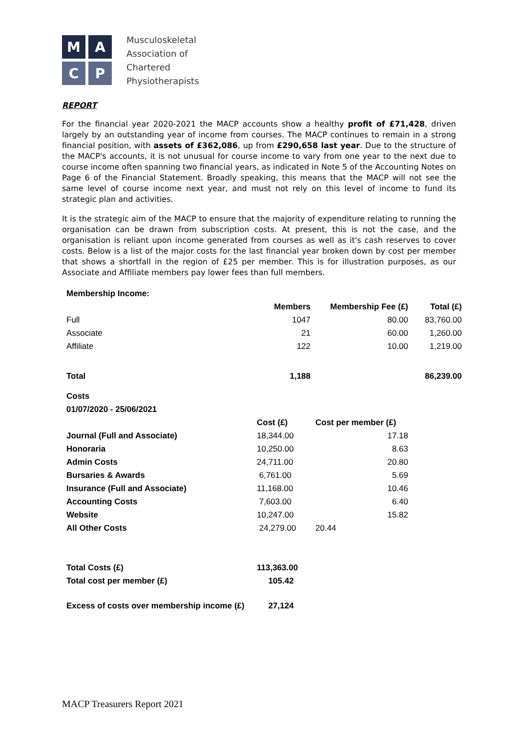M
A
C
P
Musculoskeletal
Association of
Chartered
Physiotherapists
REPORT
For the financial year 2020-2021 the MACP accounts show a healthy profit of £71,428, driven largely by an outstanding year of income from courses. The MACP continues to remain in a strong financial position, with assets of £362,086, up from £290,658 last year. Due to the structure of the MACP's accounts, it is not unusual for course income to vary from one year to the next due to course income often spanning two financial years, as indicated in Note 5 of the Accounting Notes on Page 6 of the Financial Statement. Broadly speaking, this means that the MACP will not see the same level of course income next year, and must not rely on this level of income to fund its strategic plan and activities.
It is the strategic aim of the MACP to ensure that the majority of expenditure relating to running the organisation can be drawn from subscription costs. At present, this is not the case, and the organisation is reliant upon income generated from courses as well as it's cash reserves to cover costs. Below is a list of the major costs for the last financial year broken down by cost per member that shows a shortfall in the region of £25 per member. This is for illustration purposes, as our Associate and Affiliate members pay lower fees than full members.
| Membership Income: | | | |
| --- | --- | --- | --- |
| | Members | Membership Fee (£) | Total (£) |
| Full | 1047 | 80.00 | 83,760.00 |
| Associate | 21 | 60.00 | 1,260.00 |
| Affiliate | 122 | 10.00 | 1,219.00 |
| Total | 1,188 | | 86,239.00 |
| Costs | | |
| --- | --- | --- |
| 01/07/2020 - 25/06/2021 | | |
| | Cost (£) | Cost per member (£) |
| Journal (Full and Associate) | 18,344.00 | 17.18 |
| Honoraria | 10,250.00 | 8.63 |
| Admin Costs | 24,711.00 | 20.80 |
| Bursaries & Awards | 6,761.00 | 5.69 |
| Insurance (Full and Associate) | 11,168.00 | 10.46 |
| Accounting Costs | 7,603.00 | 6.40 |
| Website | 10,247.00 | 15.82 |
| All Other Costs | 24,279.00 | 20.44 |
| Total Costs (£) | 113,363.00 | |
| Total cost per member (£) | 105.42 | |
| Excess of costs over membership income (£) | 27,124 | |
MACP Treasurers Report 2021